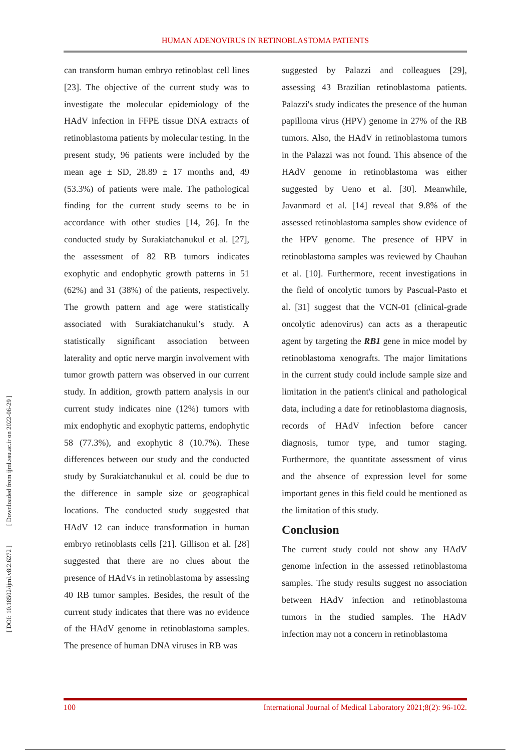HUMAN ADENOVIRUS IN RETINOBLASTOMA PATIENTS
[ DOI: 10.18502/ijml.v8i2.6272 ] [ Downloaded from ijml.ssu.ac.ir on 2022-06-29 ]
can transform human embryo retinoblast cell lines [23]. The objective of the current study was to investigate the molecular epidemiology of the HAdV infection in FFPE tissue DNA extracts of retinoblastoma patients by molecular testing. In the present study, 96 patients were included by the mean age ± SD, 28.89 ± 17 months and, 49 (53.3%) of patients were male. The pathological finding for the current study seems to be in accordance with other studies [14, 26]. In the conducted study by Surakiatchanukul et al. [27], the assessment of 82 RB tumors indicates exophytic and endophytic growth patterns in 51 (62%) and 31 (38%) of the patients, respectively. The growth pattern and age were statistically associated with Surakiatchanukul’s study. A statistically significant association between laterality and optic nerve margin involvement with tumor growth pattern was observed in our current study. In addition, growth pattern analysis in our current study indicates nine (12%) tumors with mix endophytic and exophytic patterns, endophytic 58 (77.3%), and exophytic 8 (10.7%). These differences between our study and the conducted study by Surakiatchanukul et al. could be due to the difference in sample size or geographical locations. The conducted study suggested that HAdV 12 can induce transformation in human embryo retinoblasts cells [21]. Gillison et al. [28] suggested that there are no clues about the presence of HAdVs in retinoblastoma by assessing 40 RB tumor samples. Besides, the result of the current study indicates that there was no evidence of the HAdV genome in retinoblastoma samples. The presence of human DNA viruses in RB was
suggested by Palazzi and colleagues [29], assessing 43 Brazilian retinoblastoma patients. Palazzi's study indicates the presence of the human papilloma virus (HPV) genome in 27% of the RB tumors. Also, the HAdV in retinoblastoma tumors in the Palazzi was not found. This absence of the HAdV genome in retinoblastoma was either suggested by Ueno et al. [30]. Meanwhile, Javanmard et al. [14] reveal that 9.8% of the assessed retinoblastoma samples show evidence of the HPV genome. The presence of HPV in retinoblastoma samples was reviewed by Chauhan et al. [10]. Furthermore, recent investigations in the field of oncolytic tumors by Pascual-Pasto et al. [31] suggest that the VCN-01 (clinical-grade oncolytic adenovirus) can acts as a therapeutic agent by targeting the RB1 gene in mice model by retinoblastoma xenografts. The major limitations in the current study could include sample size and limitation in the patient's clinical and pathological data, including a date for retinoblastoma diagnosis, records of HAdV infection before cancer diagnosis, tumor type, and tumor staging. Furthermore, the quantitate assessment of virus and the absence of expression level for some important genes in this field could be mentioned as the limitation of this study.
Conclusion
The current study could not show any HAdV genome infection in the assessed retinoblastoma samples. The study results suggest no association between HAdV infection and retinoblastoma tumors in the studied samples. The HAdV infection may not a concern in retinoblastoma
100 International Journal of Medical Laboratory 2021;8(2): 96-102.